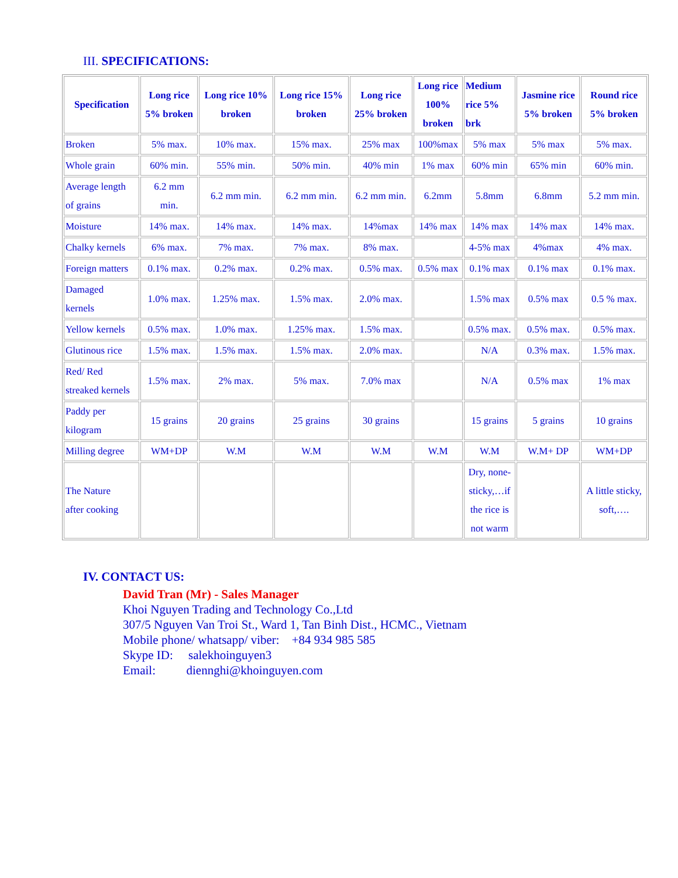III. SPECIFICATIONS:
| Specification | Long rice 5% broken | Long rice 10% broken | Long rice 15% broken | Long rice 25% broken | Long rice 100% broken | Medium rice 5% brk | Jasmine rice 5% broken | Round rice 5% broken |
| --- | --- | --- | --- | --- | --- | --- | --- | --- |
| Broken | 5% max. | 10% max. | 15% max. | 25% max | 100%max | 5% max | 5% max | 5% max. |
| Whole grain | 60% min. | 55% min. | 50% min. | 40% min | 1% max | 60% min | 65% min | 60% min. |
| Average length of grains | 6.2 mm min. | 6.2 mm min. | 6.2 mm min. | 6.2 mm min. | 6.2mm | 5.8mm | 6.8mm | 5.2 mm min. |
| Moisture | 14% max. | 14% max. | 14% max. | 14%max | 14% max | 14% max | 14% max | 14% max. |
| Chalky kernels | 6% max. | 7% max. | 7% max. | 8% max. | | 4-5% max | 4%max | 4% max. |
| Foreign matters | 0.1% max. | 0.2% max. | 0.2% max. | 0.5% max. | 0.5% max | 0.1% max | 0.1% max | 0.1% max. |
| Damaged kernels | 1.0% max. | 1.25% max. | 1.5% max. | 2.0% max. | | 1.5% max | 0.5% max | 0.5 % max. |
| Yellow kernels | 0.5% max. | 1.0% max. | 1.25% max. | 1.5% max. | | 0.5% max. | 0.5% max. | 0.5% max. |
| Glutinous rice | 1.5% max. | 1.5% max. | 1.5% max. | 2.0% max. | | N/A | 0.3% max. | 1.5% max. |
| Red/ Red streaked kernels | 1.5% max. | 2% max. | 5% max. | 7.0% max | | N/A | 0.5% max | 1% max |
| Paddy per kilogram | 15 grains | 20 grains | 25 grains | 30 grains | | 15 grains | 5 grains | 10 grains |
| Milling degree | WM+DP | W.M | W.M | W.M | W.M | W.M | W.M+ DP | WM+DP |
| The Nature after cooking | | | | | | Dry, none- sticky,…if the rice is not warm | | A little sticky, soft,…. |
IV. CONTACT US:
David Tran (Mr) - Sales Manager
Khoi Nguyen Trading and Technology Co.,Ltd
307/5 Nguyen Van Troi St., Ward 1, Tan Binh Dist., HCMC., Vietnam
Mobile phone/ whatsapp/ viber: +84 934 985 585
Skype ID: salekhoinguyen3
Email: diennghi@khoinguyen.com